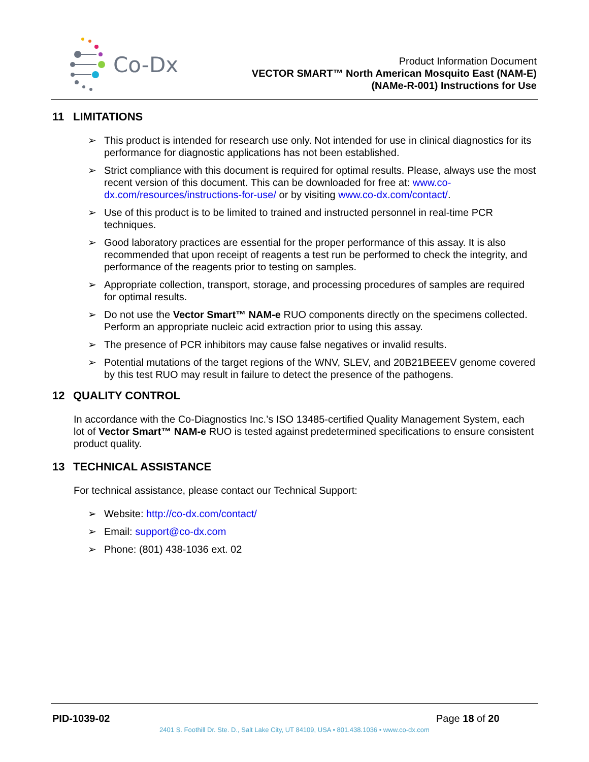Co-Dx
Product Information Document
VECTOR SMART™ North American Mosquito East (NAM-E)
(NAMe-R-001) Instructions for Use
11 LIMITATIONS
➢ This product is intended for research use only. Not intended for use in clinical diagnostics for its performance for diagnostic applications has not been established.
➢ Strict compliance with this document is required for optimal results. Please, always use the most recent version of this document. This can be downloaded for free at: www.co-dx.com/resources/instructions-for-use/ or by visiting www.co-dx.com/contact/.
➢ Use of this product is to be limited to trained and instructed personnel in real-time PCR techniques.
➢ Good laboratory practices are essential for the proper performance of this assay. It is also recommended that upon receipt of reagents a test run be performed to check the integrity, and performance of the reagents prior to testing on samples.
➢ Appropriate collection, transport, storage, and processing procedures of samples are required for optimal results.
➢ Do not use the Vector Smart™ NAM-e RUO components directly on the specimens collected. Perform an appropriate nucleic acid extraction prior to using this assay.
➢ The presence of PCR inhibitors may cause false negatives or invalid results.
➢ Potential mutations of the target regions of the WNV, SLEV, and 20B21BEEEV genome covered by this test RUO may result in failure to detect the presence of the pathogens.
12 QUALITY CONTROL
In accordance with the Co-Diagnostics Inc.’s ISO 13485-certified Quality Management System, each lot of Vector Smart™ NAM-e RUO is tested against predetermined specifications to ensure consistent product quality.
13 TECHNICAL ASSISTANCE
For technical assistance, please contact our Technical Support:
➢ Website: http://co-dx.com/contact/
➢ Email: support@co-dx.com
➢ Phone: (801) 438-1036 ext. 02
PID-1039-02 Page 18 of 20
2401 S. Foothill Dr. Ste. D., Salt Lake City, UT 84109, USA • 801.438.1036 • www.co-dx.com